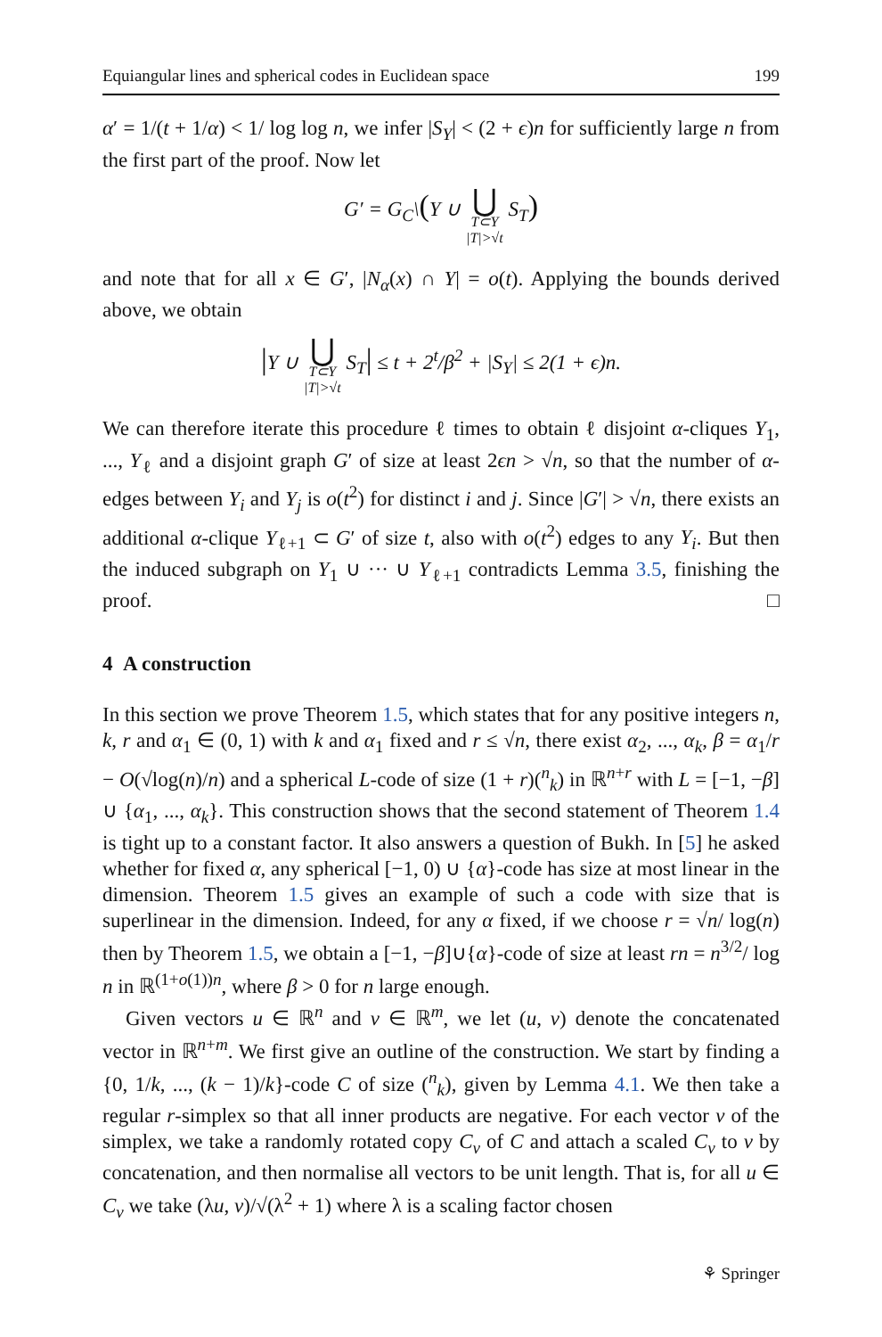Equiangular lines and spherical codes in Euclidean space 199
α′ = 1/(t + 1/α) < 1/ log log n, we infer |S<sub>Y</sub>| < (2 + ϵ)n for sufficiently large n from the first part of the proof. Now let
G′ = G<sub>C</sub>\(Y ∪ ⋃
T⊂Y
|T|>√t S<sub>T</sub>)
and note that for all x ∈ G′, |N<sub>α</sub>(x) ∩ Y| = o(t). Applying the bounds derived above, we obtain
|Y ∪ ⋃
T⊂Y
|T|>√t S<sub>T</sub>| ≤ t + 2<sup>t</sup>/β<sup>2</sup> + |S<sub>Y</sub>| ≤ 2(1 + ϵ)n.
We can therefore iterate this procedure ℓ times to obtain ℓ disjoint α-cliques Y<sub>1</sub>, ..., Y<sub>ℓ</sub> and a disjoint graph G′ of size at least 2ϵn > √n, so that the number of α-edges between Y<sub>i</sub> and Y<sub>j</sub> is o(t<sup>2</sup>) for distinct i and j. Since |G′| > √n, there exists an additional α-clique Y<sub>ℓ+1</sub> ⊂ G′ of size t, also with o(t<sup>2</sup>) edges to any Y<sub>i</sub>. But then the induced subgraph on Y<sub>1</sub> ∪ ··· ∪ Y<sub>ℓ+1</sub> contradicts Lemma 3.5, finishing the proof. □
4 A construction
In this section we prove Theorem 1.5, which states that for any positive integers n, k, r and α<sub>1</sub> ∈ (0, 1) with k and α<sub>1</sub> fixed and r ≤ √n, there exist α<sub>2</sub>, ..., α<sub>k</sub>, β = α<sub>1</sub>/r − O(√log(n)/n) and a spherical L-code of size (1 + r)(<sup>n</sup><sub>k</sub>) in ℝ<sup>n+r</sup> with L = [−1, −β] ∪ {α<sub>1</sub>, ..., α<sub>k</sub>}. This construction shows that the second statement of Theorem 1.4 is tight up to a constant factor. It also answers a question of Bukh. In [5] he asked whether for fixed α, any spherical [−1, 0) ∪ {α}-code has size at most linear in the dimension. Theorem 1.5 gives an example of such a code with size that is superlinear in the dimension. Indeed, for any α fixed, if we choose r = √n/ log(n) then by Theorem 1.5, we obtain a [−1, −β]∪{α}-code of size at least rn = n<sup>3/2</sup>/ log n in ℝ<sup>(1+o(1))n</sup>, where β > 0 for n large enough.
Given vectors u ∈ ℝ<sup>n</sup> and v ∈ ℝ<sup>m</sup>, we let (u, v) denote the concatenated vector in ℝ<sup>n+m</sup>. We first give an outline of the construction. We start by finding a {0, 1/k, ..., (k − 1)/k}-code C of size (<sup>n</sup><sub>k</sub>), given by Lemma 4.1. We then take a regular r-simplex so that all inner products are negative. For each vector v of the simplex, we take a randomly rotated copy C<sub>v</sub> of C and attach a scaled C<sub>v</sub> to v by concatenation, and then normalise all vectors to be unit length. That is, for all u ∈ C<sub>v</sub> we take (λu, v)/√(λ<sup>2</sup> + 1) where λ is a scaling factor chosen
⚘ Springer